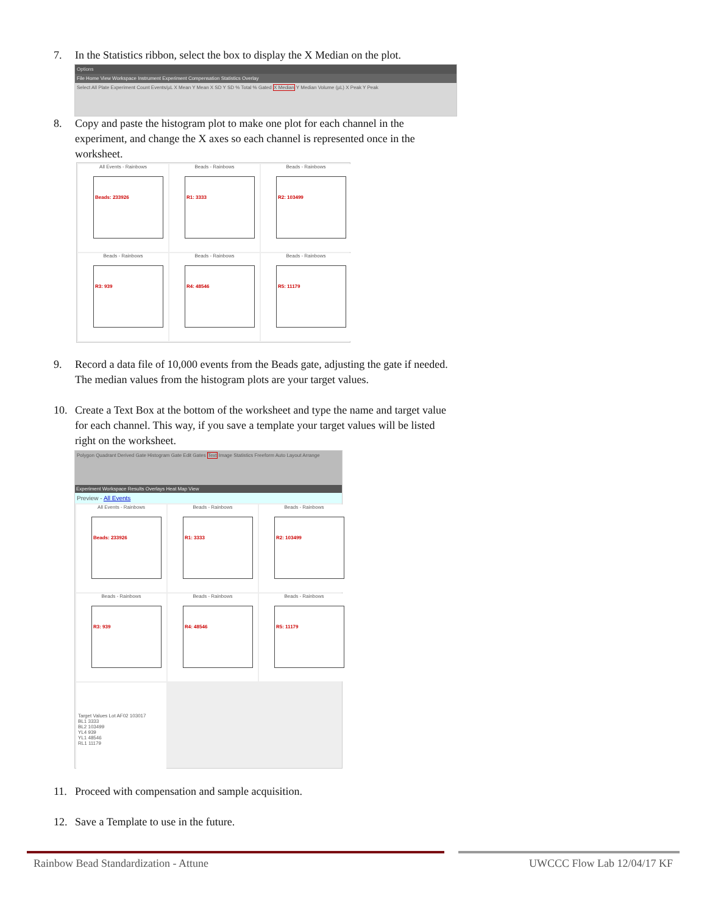7.
In the Statistics ribbon, select the box to display the X Median on the plot.
Options
File Home View Workspace Instrument Experiment Compensation Statistics Overlay
Select All Plate Experiment Count Events/µL X Mean Y Mean X SD Y SD % Total % Gated X Median Y Median Volume (µL) X Peak Y Peak
8.
Copy and paste the histogram plot to make one plot for each channel in the experiment, and change the X axes so each channel is represented once in the worksheet.
All Events - Rainbows
Beads: 233926
Beads - Rainbows
R1: 3333
Beads - Rainbows
R2: 103499
Beads - Rainbows
R3: 939
Beads - Rainbows
R4: 48546
Beads - Rainbows
R5: 11179
9.
Record a data file of 10,000 events from the Beads gate, adjusting the gate if needed. The median values from the histogram plots are your target values.
10.
Create a Text Box at the bottom of the worksheet and type the name and target value for each channel. This way, if you save a template your target values will be listed right on the worksheet.
Polygon Quadrant Derived Gate Histogram Gate Edit Gates Text Image Statistics Freeform Auto Layout Arrange
Experiment Workspace Results Overlays Heat Map View
Preview - All Events
All Events - Rainbows
Beads: 233926
Beads - Rainbows
R1: 3333
Beads - Rainbows
R2: 103499
Beads - Rainbows
R3: 939
Beads - Rainbows
R4: 48546
Beads - Rainbows
R5: 11179
Target Values Lot AF02 103017
BL1 3333
BL2 103499
YL4 939
YL1 48546
RL1 11179
11.
Proceed with compensation and sample acquisition.
12.
Save a Template to use in the future.
Rainbow Bead Standardization - Attune
UWCCC Flow Lab 12/04/17 KF